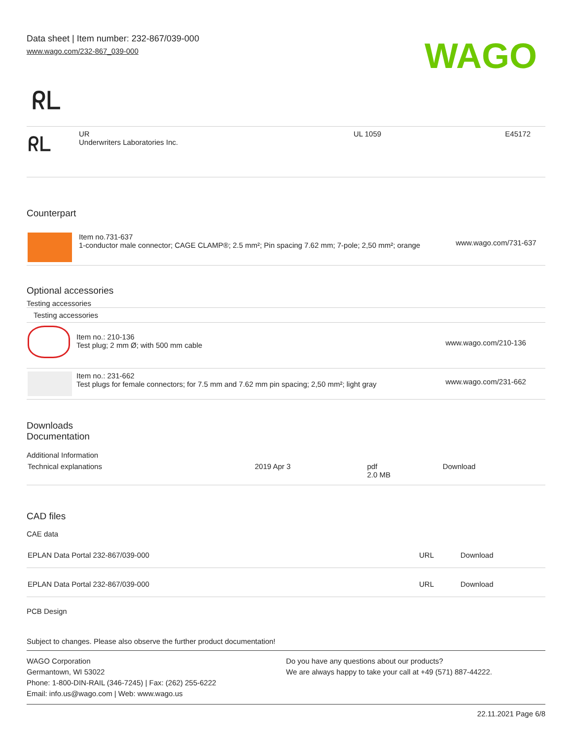Data sheet | Item number: 232-867/039-000
www.wago.com/232-867_039-000
WAGO
ᖇᒪ
| ᖇᒪ | UR Underwriters Laboratories Inc. | UL 1059 | E45172 |
Counterpart
| | Item no.731-637 1-conductor male connector; CAGE CLAMP®; 2.5 mm²; Pin spacing 7.62 mm; 7-pole; 2,50 mm²; orange | www.wago.com/731-637 |
Optional accessories
Testing accessories
| Testing accessories | | |
| | Item no.: 210-136 Test plug; 2 mm Ø; with 500 mm cable | www.wago.com/210-136 |
| | Item no.: 231-662 Test plugs for female connectors; for 7.5 mm and 7.62 mm pin spacing; 2,50 mm²; light gray | www.wago.com/231-662 |
Downloads
Documentation
Additional Information
| Technical explanations | 2019 Apr 3 | pdf 2.0 MB | Download |
CAD files
CAE data
| EPLAN Data Portal 232-867/039-000 | URL | Download |
| EPLAN Data Portal 232-867/039-000 | URL | Download |
PCB Design
Subject to changes. Please also observe the further product documentation!
WAGO Corporation
Germantown, WI 53022
Phone: 1-800-DIN-RAIL (346-7245) | Fax: (262) 255-6222
Email: info.us@wago.com | Web: www.wago.us
Do you have any questions about our products?
We are always happy to take your call at +49 (571) 887-44222.
22.11.2021 Page 6/8